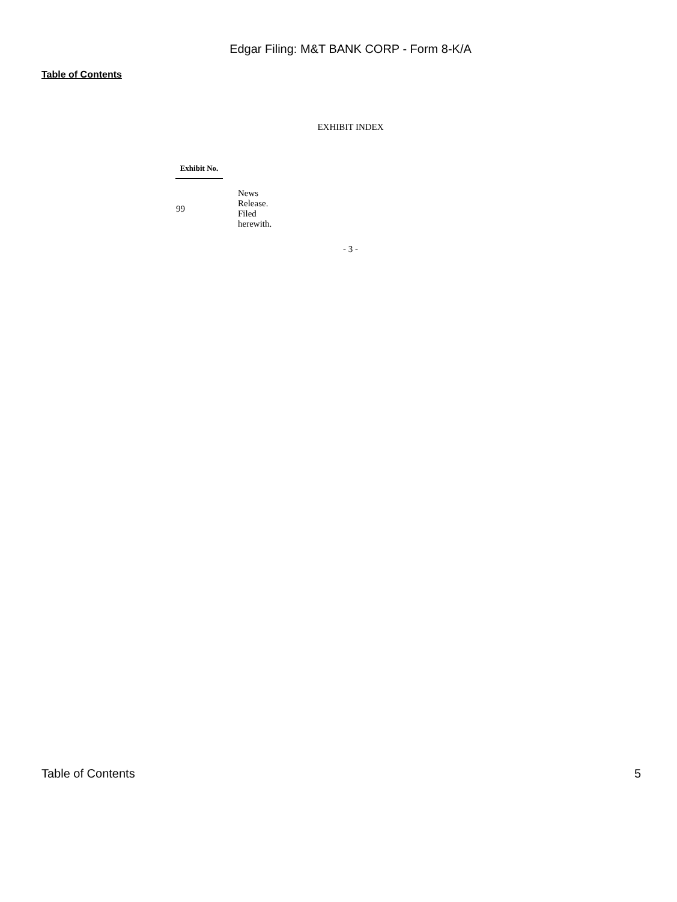Edgar Filing: M&T BANK CORP - Form 8-K/A
Table of Contents
EXHIBIT INDEX
| Exhibit No. | |
| --- | --- |
| 99 | News Release. Filed herewith. |
- 3 -
Table of Contents 5